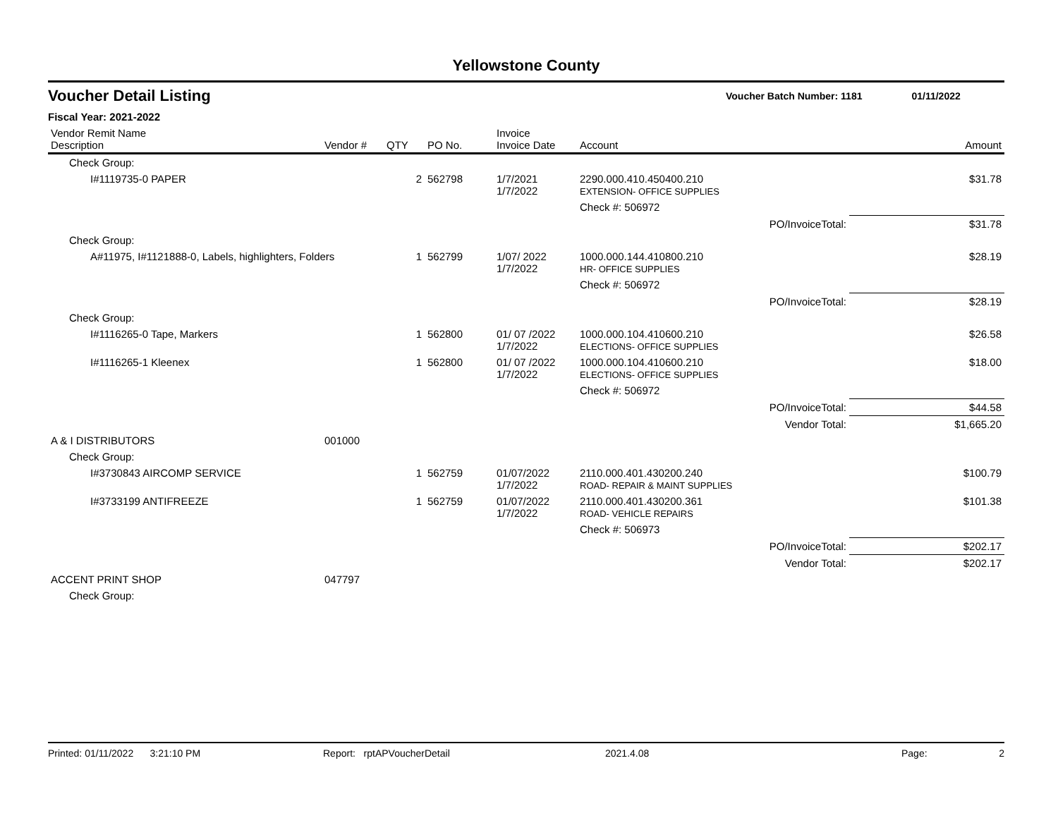Yellowstone County
Voucher Detail Listing Voucher Batch Number: 1181 01/11/2022
Fiscal Year: 2021-2022
| Vendor Remit Name Description | Vendor # | QTY | PO No. | Invoice Invoice Date | Account | | Amount |
| --- | --- | --- | --- | --- | --- | --- | --- |
| Check Group: | | | | | | | |
| I#1119735-0 PAPER | | 2 | 562798 | 1/7/2021 1/7/2022 | 2290.000.410.450400.210 EXTENSION- OFFICE SUPPLIES | | $31.78 |
| | | | | | Check #: 506972 | | |
| | | | | | | PO/InvoiceTotal: | $31.78 |
| Check Group: | | | | | | | |
| A#11975, I#1121888-0, Labels, highlighters, Folders | | 1 | 562799 | 1/07/ 2022 1/7/2022 | 1000.000.144.410800.210 HR- OFFICE SUPPLIES | | $28.19 |
| | | | | | Check #: 506972 | | |
| | | | | | | PO/InvoiceTotal: | $28.19 |
| Check Group: | | | | | | | |
| I#1116265-0 Tape, Markers | | 1 | 562800 | 01/ 07 /2022 1/7/2022 | 1000.000.104.410600.210 ELECTIONS- OFFICE SUPPLIES | | $26.58 |
| I#1116265-1 Kleenex | | 1 | 562800 | 01/ 07 /2022 1/7/2022 | 1000.000.104.410600.210 ELECTIONS- OFFICE SUPPLIES | | $18.00 |
| | | | | | Check #: 506972 | | |
| | | | | | | PO/InvoiceTotal: | $44.58 |
| | | | | | | Vendor Total: | $1,665.20 |
| A & I DISTRIBUTORS | 001000 | | | | | | |
| Check Group: | | | | | | | |
| I#3730843 AIRCOMP SERVICE | | 1 | 562759 | 01/07/2022 1/7/2022 | 2110.000.401.430200.240 ROAD- REPAIR & MAINT SUPPLIES | | $100.79 |
| I#3733199 ANTIFREEZE | | 1 | 562759 | 01/07/2022 1/7/2022 | 2110.000.401.430200.361 ROAD- VEHICLE REPAIRS | | $101.38 |
| | | | | | Check #: 506973 | | |
| | | | | | | PO/InvoiceTotal: | $202.17 |
| | | | | | | Vendor Total: | $202.17 |
| ACCENT PRINT SHOP | 047797 | | | | | | |
| Check Group: | | | | | | | |
Printed: 01/11/2022 3:21:10 PM Report: rptAPVoucherDetail 2021.4.08 Page: 2